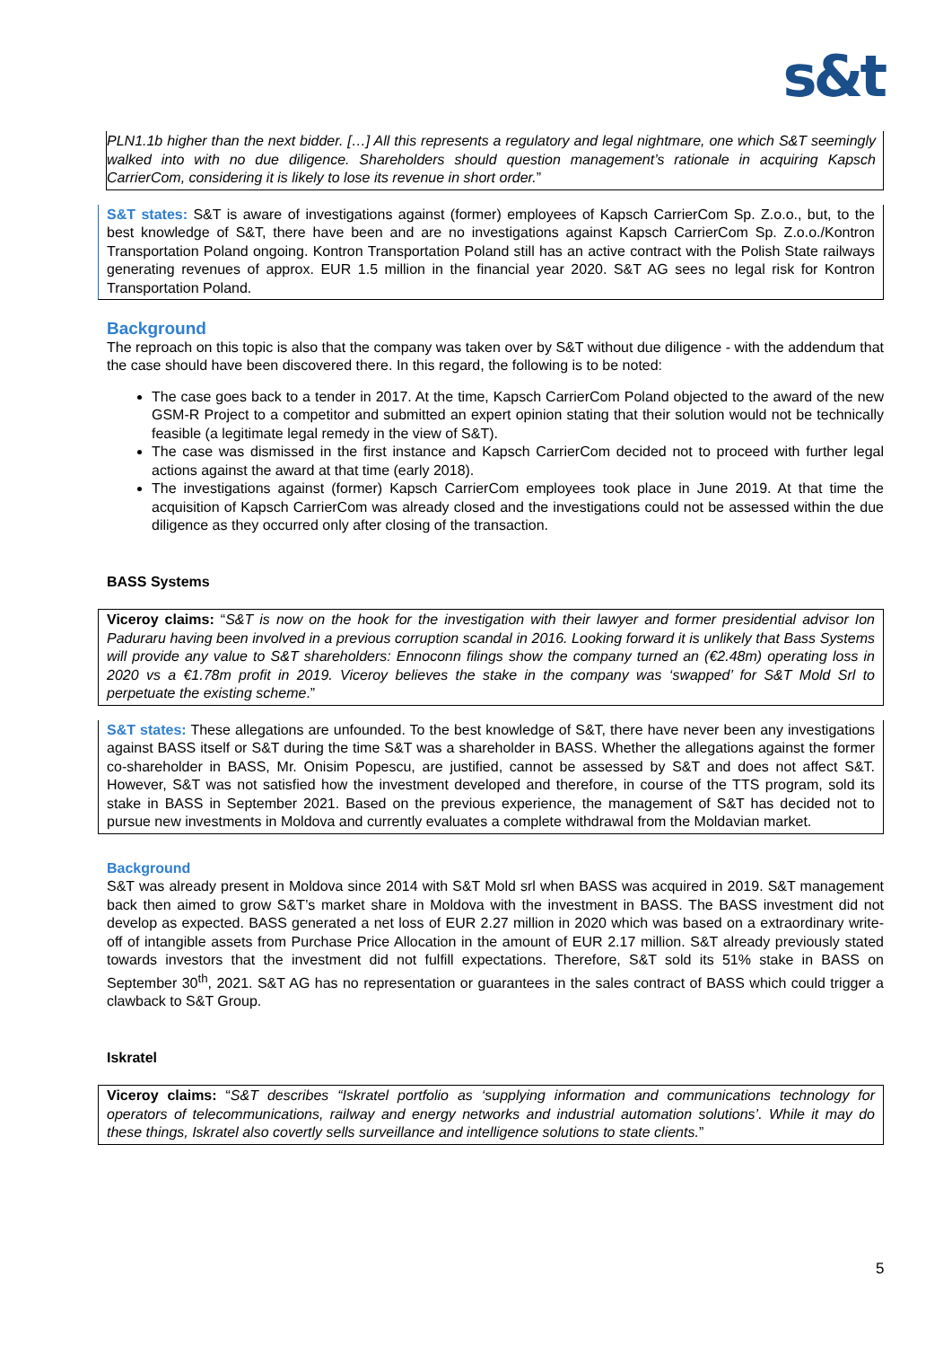s&t
PLN1.1b higher than the next bidder. […] All this represents a regulatory and legal nightmare, one which S&T seemingly walked into with no due diligence. Shareholders should question management’s rationale in acquiring Kapsch CarrierCom, considering it is likely to lose its revenue in short order.”
S&T states: S&T is aware of investigations against (former) employees of Kapsch CarrierCom Sp. Z.o.o., but, to the best knowledge of S&T, there have been and are no investigations against Kapsch CarrierCom Sp. Z.o.o./Kontron Transportation Poland ongoing. Kontron Transportation Poland still has an active contract with the Polish State railways generating revenues of approx. EUR 1.5 million in the financial year 2020. S&T AG sees no legal risk for Kontron Transportation Poland.
Background
The reproach on this topic is also that the company was taken over by S&T without due diligence - with the addendum that the case should have been discovered there. In this regard, the following is to be noted:
The case goes back to a tender in 2017. At the time, Kapsch CarrierCom Poland objected to the award of the new GSM-R Project to a competitor and submitted an expert opinion stating that their solution would not be technically feasible (a legitimate legal remedy in the view of S&T).
The case was dismissed in the first instance and Kapsch CarrierCom decided not to proceed with further legal actions against the award at that time (early 2018).
The investigations against (former) Kapsch CarrierCom employees took place in June 2019. At that time the acquisition of Kapsch CarrierCom was already closed and the investigations could not be assessed within the due diligence as they occurred only after closing of the transaction.
BASS Systems
Viceroy claims: “S&T is now on the hook for the investigation with their lawyer and former presidential advisor Ion Paduraru having been involved in a previous corruption scandal in 2016. Looking forward it is unlikely that Bass Systems will provide any value to S&T shareholders: Ennoconn filings show the company turned an (€2.48m) operating loss in 2020 vs a €1.78m profit in 2019. Viceroy believes the stake in the company was ‘swapped’ for S&T Mold Srl to perpetuate the existing scheme.”
S&T states: These allegations are unfounded. To the best knowledge of S&T, there have never been any investigations against BASS itself or S&T during the time S&T was a shareholder in BASS. Whether the allegations against the former co-shareholder in BASS, Mr. Onisim Popescu, are justified, cannot be assessed by S&T and does not affect S&T. However, S&T was not satisfied how the investment developed and therefore, in course of the TTS program, sold its stake in BASS in September 2021. Based on the previous experience, the management of S&T has decided not to pursue new investments in Moldova and currently evaluates a complete withdrawal from the Moldavian market.
Background
S&T was already present in Moldova since 2014 with S&T Mold srl when BASS was acquired in 2019. S&T management back then aimed to grow S&T’s market share in Moldova with the investment in BASS. The BASS investment did not develop as expected. BASS generated a net loss of EUR 2.27 million in 2020 which was based on a extraordinary write-off of intangible assets from Purchase Price Allocation in the amount of EUR 2.17 million. S&T already previously stated towards investors that the investment did not fulfill expectations. Therefore, S&T sold its 51% stake in BASS on September 30<sup>th</sup>, 2021. S&T AG has no representation or guarantees in the sales contract of BASS which could trigger a clawback to S&T Group.
Iskratel
Viceroy claims: “S&T describes “Iskratel portfolio as ‘supplying information and communications technology for operators of telecommunications, railway and energy networks and industrial automation solutions’. While it may do these things, Iskratel also covertly sells surveillance and intelligence solutions to state clients.”
5